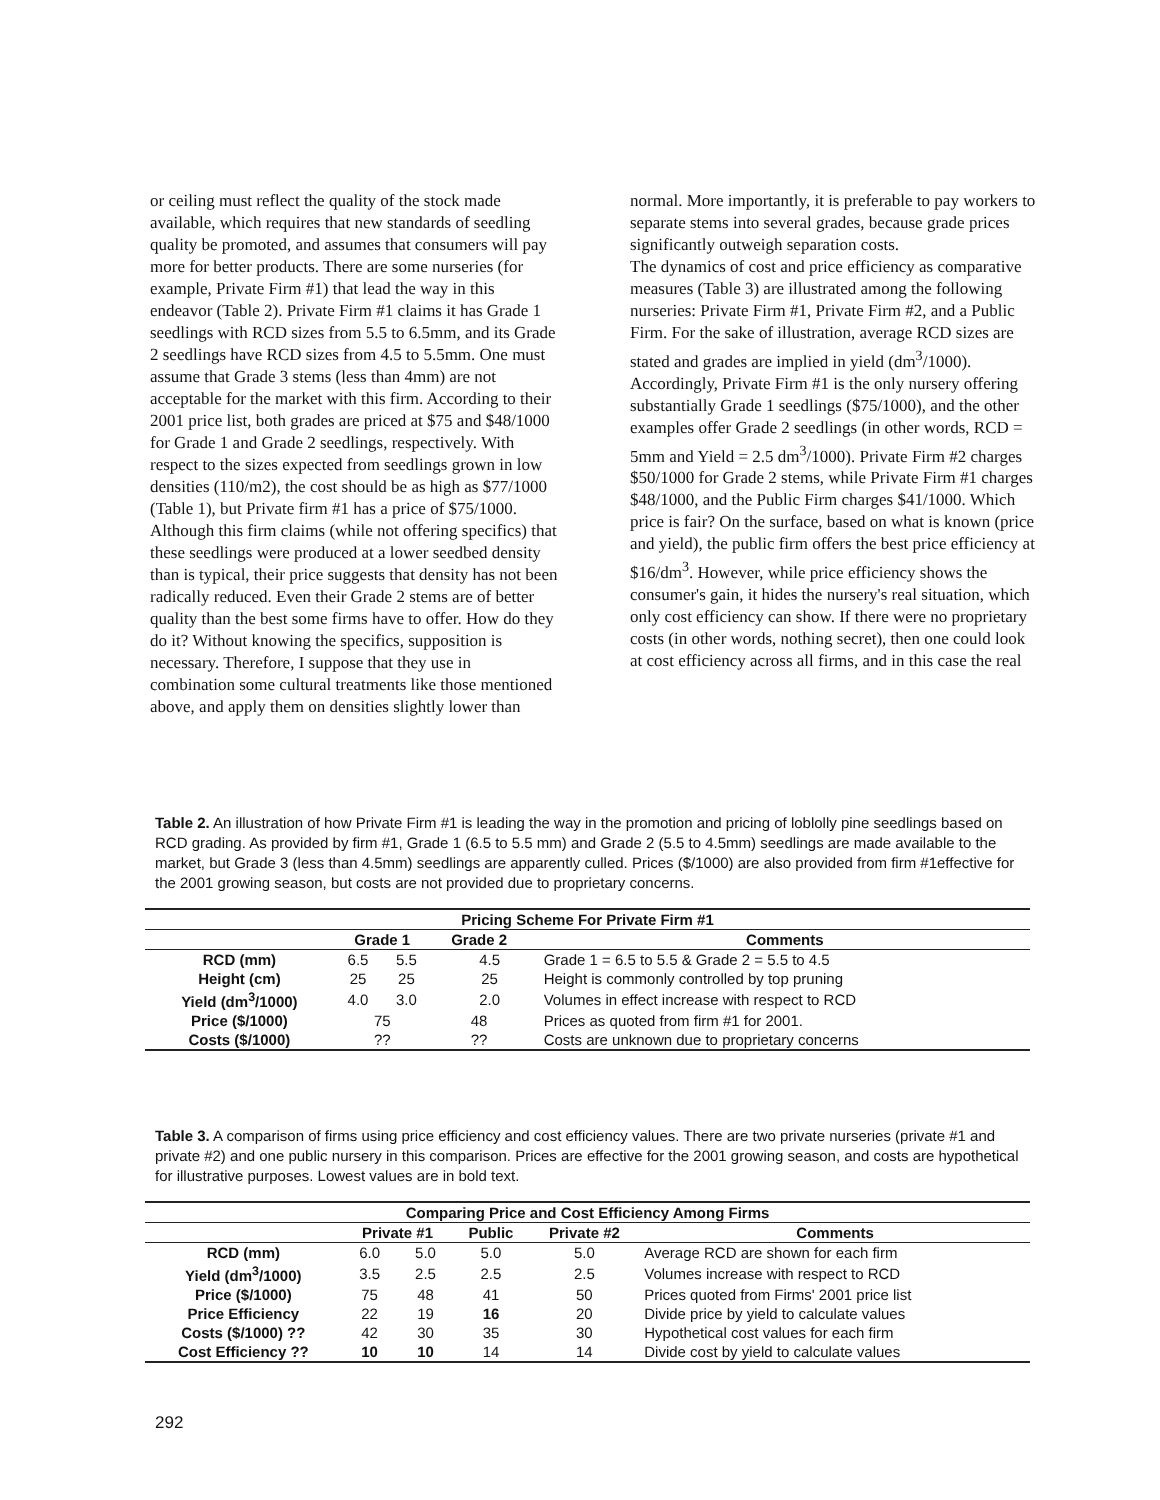or ceiling must reflect the quality of the stock made available, which requires that new standards of seedling quality be promoted, and assumes that consumers will pay more for better products. There are some nurseries (for example, Private Firm #1) that lead the way in this endeavor (Table 2). Private Firm #1 claims it has Grade 1 seedlings with RCD sizes from 5.5 to 6.5mm, and its Grade 2 seedlings have RCD sizes from 4.5 to 5.5mm. One must assume that Grade 3 stems (less than 4mm) are not acceptable for the market with this firm. According to their 2001 price list, both grades are priced at $75 and $48/1000 for Grade 1 and Grade 2 seedlings, respectively. With respect to the sizes expected from seedlings grown in low densities (110/m2), the cost should be as high as $77/1000 (Table 1), but Private firm #1 has a price of $75/1000. Although this firm claims (while not offering specifics) that these seedlings were produced at a lower seedbed density than is typical, their price suggests that density has not been radically reduced. Even their Grade 2 stems are of better quality than the best some firms have to offer. How do they do it? Without knowing the specifics, supposition is necessary. Therefore, I suppose that they use in combination some cultural treatments like those mentioned above, and apply them on densities slightly lower than
normal. More importantly, it is preferable to pay workers to separate stems into several grades, because grade prices significantly outweigh separation costs.
The dynamics of cost and price efficiency as comparative measures (Table 3) are illustrated among the following nurseries: Private Firm #1, Private Firm #2, and a Public Firm. For the sake of illustration, average RCD sizes are stated and grades are implied in yield (dm<sup>3</sup>/1000). Accordingly, Private Firm #1 is the only nursery offering substantially Grade 1 seedlings ($75/1000), and the other examples offer Grade 2 seedlings (in other words, RCD = 5mm and Yield = 2.5 dm<sup>3</sup>/1000). Private Firm #2 charges $50/1000 for Grade 2 stems, while Private Firm #1 charges $48/1000, and the Public Firm charges $41/1000. Which price is fair? On the surface, based on what is known (price and yield), the public firm offers the best price efficiency at $16/dm<sup>3</sup>. However, while price efficiency shows the consumer's gain, it hides the nursery's real situation, which only cost efficiency can show. If there were no proprietary costs (in other words, nothing secret), then one could look at cost efficiency across all firms, and in this case the real
Table 2. An illustration of how Private Firm #1 is leading the way in the promotion and pricing of loblolly pine seedlings based on RCD grading. As provided by firm #1, Grade 1 (6.5 to 5.5 mm) and Grade 2 (5.5 to 4.5mm) seedlings are made available to the market, but Grade 3 (less than 4.5mm) seedlings are apparently culled. Prices ($/1000) are also provided from firm #1effective for the 2001 growing season, but costs are not provided due to proprietary concerns.
| Pricing Scheme For Private Firm #1 | | | | | | |
| --- | --- | --- | --- | --- | --- | --- |
| | Grade 1 | | Grade 2 | | | Comments |
| RCD (mm) | 6.5 | 5.5 | | 4.5 | | Grade 1 = 6.5 to 5.5 & Grade 2 = 5.5 to 4.5 |
| Height (cm) | 25 | 25 | | 25 | | Height is commonly controlled by top pruning |
| Yield (dm<sup>3</sup>/1000) | 4.0 | 3.0 | | 2.0 | | Volumes in effect increase with respect to RCD |
| Price ($/1000) | 75 | | 48 | | | Prices as quoted from firm #1 for 2001. |
| Costs ($/1000) | ?? | | ?? | | | Costs are unknown due to proprietary concerns |
Table 3. A comparison of firms using price efficiency and cost efficiency values. There are two private nurseries (private #1 and private #2) and one public nursery in this comparison. Prices are effective for the 2001 growing season, and costs are hypothetical for illustrative purposes. Lowest values are in bold text.
| Comparing Price and Cost Efficiency Among Firms | | | | | |
| --- | --- | --- | --- | --- | --- |
| | Private #1 | | Public | Private #2 | Comments |
| RCD (mm) | 6.0 | 5.0 | 5.0 | 5.0 | Average RCD are shown for each firm |
| Yield (dm<sup>3</sup>/1000) | 3.5 | 2.5 | 2.5 | 2.5 | Volumes increase with respect to RCD |
| Price ($/1000) | 75 | 48 | 41 | 50 | Prices quoted from Firms' 2001 price list |
| Price Efficiency | 22 | 19 | 16 | 20 | Divide price by yield to calculate values |
| Costs ($/1000) ?? | 42 | 30 | 35 | 30 | Hypothetical cost values for each firm |
| Cost Efficiency ?? | 10 | 10 | 14 | 14 | Divide cost by yield to calculate values |
292